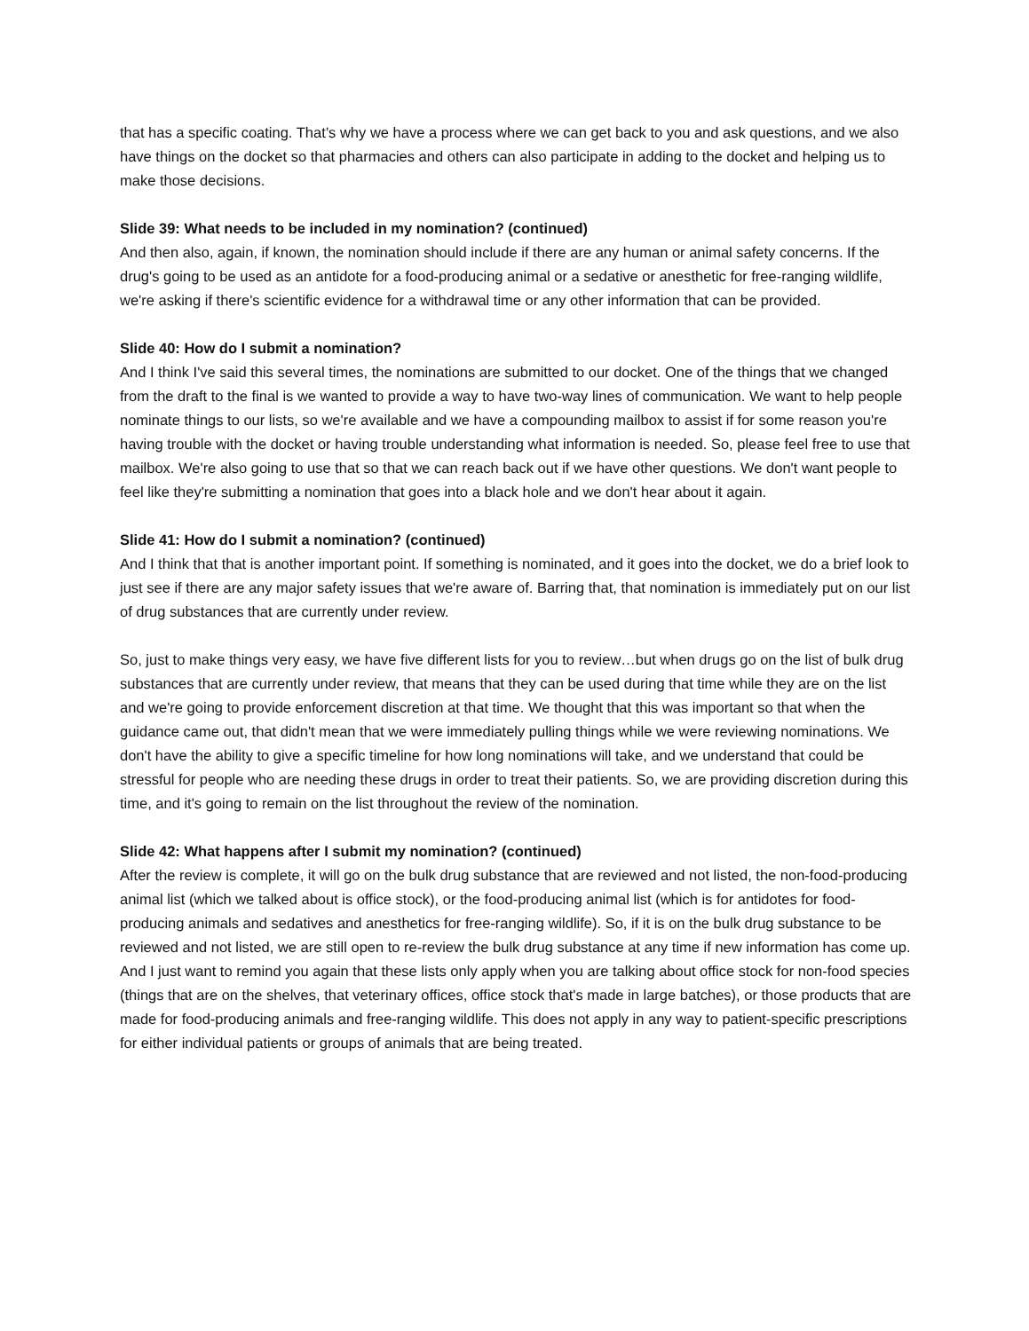that has a specific coating. That’s why we have a process where we can get back to you and ask questions, and we also have things on the docket so that pharmacies and others can also participate in adding to the docket and helping us to make those decisions.
Slide 39: What needs to be included in my nomination? (continued)
And then also, again, if known, the nomination should include if there are any human or animal safety concerns. If the drug's going to be used as an antidote for a food-producing animal or a sedative or anesthetic for free-ranging wildlife, we're asking if there's scientific evidence for a withdrawal time or any other information that can be provided.
Slide 40: How do I submit a nomination?
And I think I've said this several times, the nominations are submitted to our docket. One of the things that we changed from the draft to the final is we wanted to provide a way to have two-way lines of communication. We want to help people nominate things to our lists, so we're available and we have a compounding mailbox to assist if for some reason you're having trouble with the docket or having trouble understanding what information is needed. So, please feel free to use that mailbox. We're also going to use that so that we can reach back out if we have other questions. We don't want people to feel like they're submitting a nomination that goes into a black hole and we don't hear about it again.
Slide 41: How do I submit a nomination? (continued)
And I think that that is another important point. If something is nominated, and it goes into the docket, we do a brief look to just see if there are any major safety issues that we're aware of. Barring that, that nomination is immediately put on our list of drug substances that are currently under review.
So, just to make things very easy, we have five different lists for you to review…but when drugs go on the list of bulk drug substances that are currently under review, that means that they can be used during that time while they are on the list and we're going to provide enforcement discretion at that time. We thought that this was important so that when the guidance came out, that didn't mean that we were immediately pulling things while we were reviewing nominations. We don't have the ability to give a specific timeline for how long nominations will take, and we understand that could be stressful for people who are needing these drugs in order to treat their patients. So, we are providing discretion during this time, and it's going to remain on the list throughout the review of the nomination.
Slide 42: What happens after I submit my nomination? (continued)
After the review is complete, it will go on the bulk drug substance that are reviewed and not listed, the non-food-producing animal list (which we talked about is office stock), or the food-producing animal list (which is for antidotes for food-producing animals and sedatives and anesthetics for free-ranging wildlife). So, if it is on the bulk drug substance to be reviewed and not listed, we are still open to re-review the bulk drug substance at any time if new information has come up. And I just want to remind you again that these lists only apply when you are talking about office stock for non-food species (things that are on the shelves, that veterinary offices, office stock that's made in large batches), or those products that are made for food-producing animals and free-ranging wildlife. This does not apply in any way to patient-specific prescriptions for either individual patients or groups of animals that are being treated.